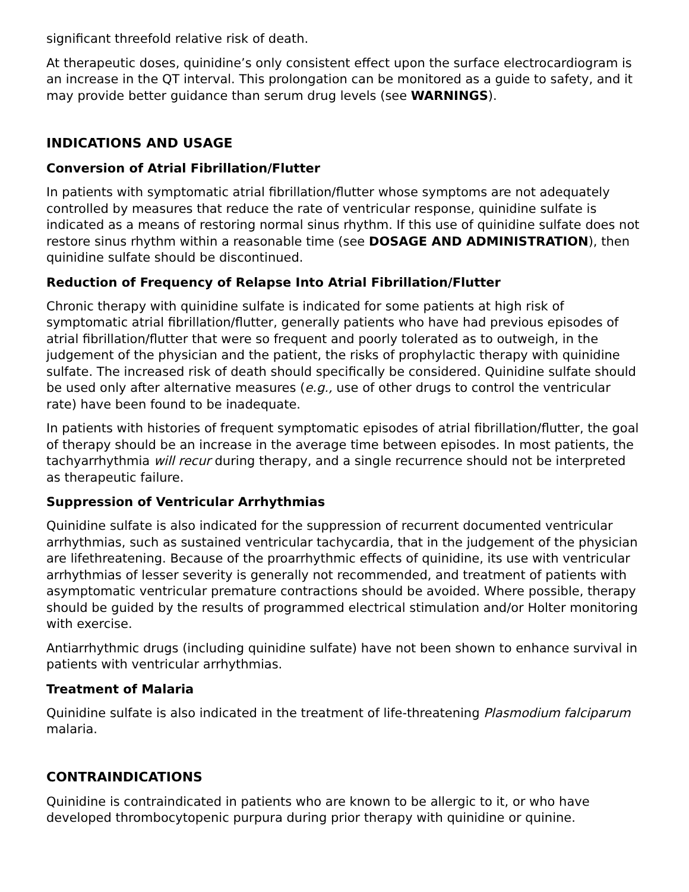significant threefold relative risk of death.
At therapeutic doses, quinidine’s only consistent effect upon the surface electrocardiogram is an increase in the QT interval. This prolongation can be monitored as a guide to safety, and it may provide better guidance than serum drug levels (see WARNINGS).
INDICATIONS AND USAGE
Conversion of Atrial Fibrillation/Flutter
In patients with symptomatic atrial fibrillation/flutter whose symptoms are not adequately controlled by measures that reduce the rate of ventricular response, quinidine sulfate is indicated as a means of restoring normal sinus rhythm. If this use of quinidine sulfate does not restore sinus rhythm within a reasonable time (see DOSAGE AND ADMINISTRATION), then quinidine sulfate should be discontinued.
Reduction of Frequency of Relapse Into Atrial Fibrillation/Flutter
Chronic therapy with quinidine sulfate is indicated for some patients at high risk of symptomatic atrial fibrillation/flutter, generally patients who have had previous episodes of atrial fibrillation/flutter that were so frequent and poorly tolerated as to outweigh, in the judgement of the physician and the patient, the risks of prophylactic therapy with quinidine sulfate. The increased risk of death should specifically be considered. Quinidine sulfate should be used only after alternative measures (e.g., use of other drugs to control the ventricular rate) have been found to be inadequate.
In patients with histories of frequent symptomatic episodes of atrial fibrillation/flutter, the goal of therapy should be an increase in the average time between episodes. In most patients, the tachyarrhythmia will recur during therapy, and a single recurrence should not be interpreted as therapeutic failure.
Suppression of Ventricular Arrhythmias
Quinidine sulfate is also indicated for the suppression of recurrent documented ventricular arrhythmias, such as sustained ventricular tachycardia, that in the judgement of the physician are lifethreatening. Because of the proarrhythmic effects of quinidine, its use with ventricular arrhythmias of lesser severity is generally not recommended, and treatment of patients with asymptomatic ventricular premature contractions should be avoided. Where possible, therapy should be guided by the results of programmed electrical stimulation and/or Holter monitoring with exercise.
Antiarrhythmic drugs (including quinidine sulfate) have not been shown to enhance survival in patients with ventricular arrhythmias.
Treatment of Malaria
Quinidine sulfate is also indicated in the treatment of life-threatening Plasmodium falciparum malaria.
CONTRAINDICATIONS
Quinidine is contraindicated in patients who are known to be allergic to it, or who have developed thrombocytopenic purpura during prior therapy with quinidine or quinine.